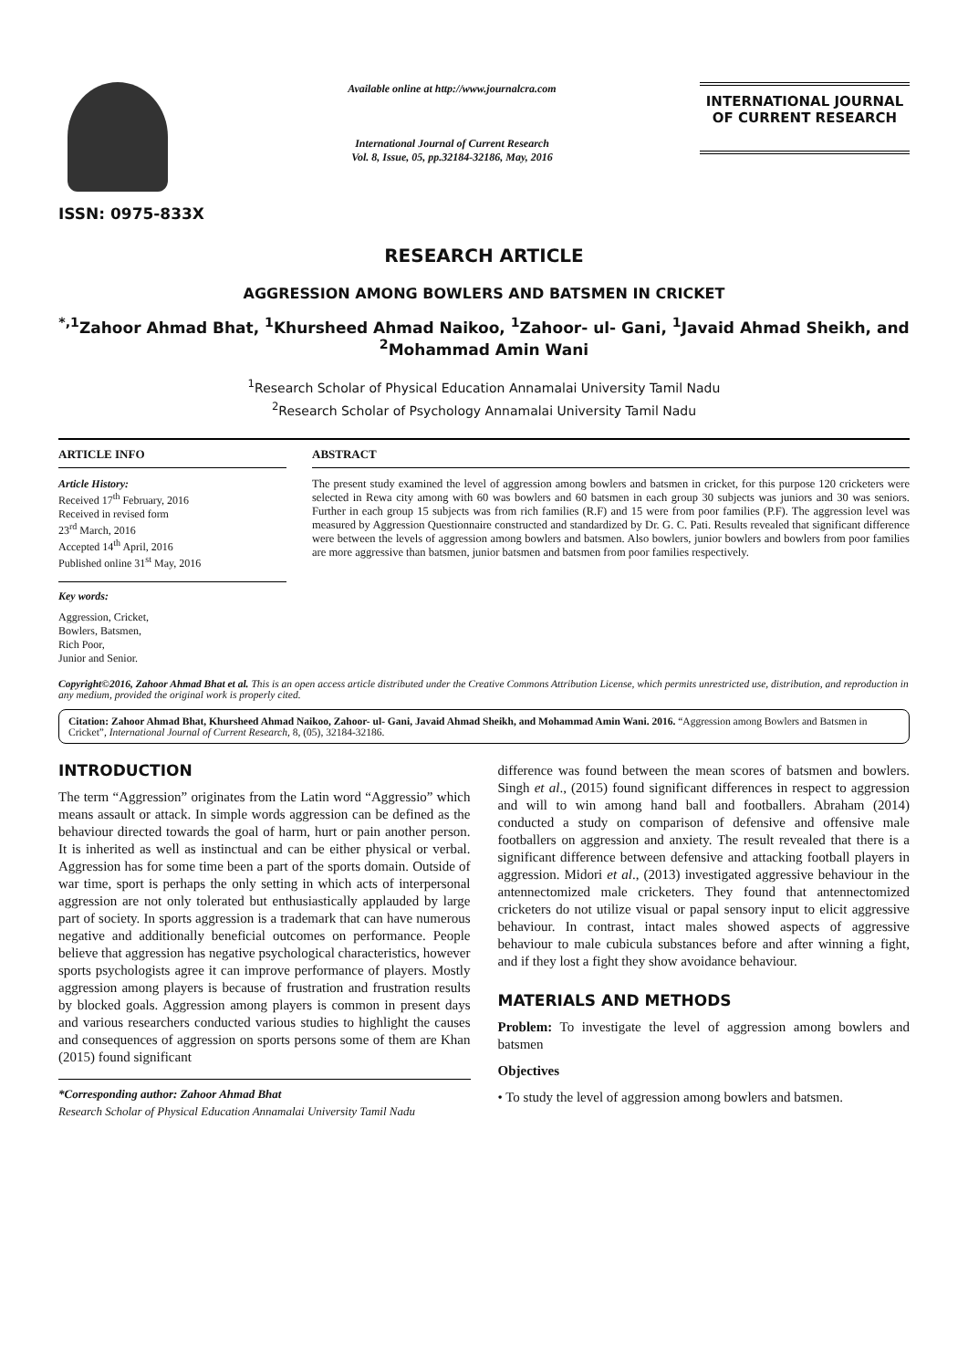ISSN: 0975-833X
Available online at http://www.journalcra.com
International Journal of Current Research
Vol. 8, Issue, 05, pp.32184-32186, May, 2016
INTERNATIONAL JOURNAL
OF CURRENT RESEARCH
RESEARCH ARTICLE
AGGRESSION AMONG BOWLERS AND BATSMEN IN CRICKET
<sup>*,1</sup>Zahoor Ahmad Bhat, <sup>1</sup>Khursheed Ahmad Naikoo, <sup>1</sup>Zahoor- ul- Gani, <sup>1</sup>Javaid Ahmad Sheikh, and <sup>2</sup>Mohammad Amin Wani
<sup>1</sup> Research Scholar of Physical Education Annamalai University Tamil Nadu
<sup>2</sup> Research Scholar of Psychology Annamalai University Tamil Nadu
ARTICLE INFO
Article History:
Received 17<sup>th</sup> February, 2016
Received in revised form
23<sup>rd</sup> March, 2016
Accepted 14<sup>th</sup> April, 2016
Published online 31<sup>st</sup> May, 2016
Key words:
Aggression, Cricket,
Bowlers, Batsmen,
Rich Poor,
Junior and Senior.
ABSTRACT
The present study examined the level of aggression among bowlers and batsmen in cricket, for this purpose 120 cricketers were selected in Rewa city among with 60 was bowlers and 60 batsmen in each group 30 subjects was juniors and 30 was seniors. Further in each group 15 subjects was from rich families (R.F) and 15 were from poor families (P.F). The aggression level was measured by Aggression Questionnaire constructed and standardized by Dr. G. C. Pati. Results revealed that significant difference were between the levels of aggression among bowlers and batsmen. Also bowlers, junior bowlers and bowlers from poor families are more aggressive than batsmen, junior batsmen and batsmen from poor families respectively.
Copyright©2016, Zahoor Ahmad Bhat et al. This is an open access article distributed under the Creative Commons Attribution License, which permits unrestricted use, distribution, and reproduction in any medium, provided the original work is properly cited.
Citation: Zahoor Ahmad Bhat, Khursheed Ahmad Naikoo, Zahoor- ul- Gani, Javaid Ahmad Sheikh, and Mohammad Amin Wani. 2016. “Aggression among Bowlers and Batsmen in Cricket”, International Journal of Current Research, 8, (05), 32184-32186.
INTRODUCTION
The term “Aggression” originates from the Latin word “Aggressio” which means assault or attack. In simple words aggression can be defined as the behaviour directed towards the goal of harm, hurt or pain another person. It is inherited as well as instinctual and can be either physical or verbal. Aggression has for some time been a part of the sports domain. Outside of war time, sport is perhaps the only setting in which acts of interpersonal aggression are not only tolerated but enthusiastically applauded by large part of society. In sports aggression is a trademark that can have numerous negative and additionally beneficial outcomes on performance. People believe that aggression has negative psychological characteristics, however sports psychologists agree it can improve performance of players. Mostly aggression among players is because of frustration and frustration results by blocked goals. Aggression among players is common in present days and various researchers conducted various studies to highlight the causes and consequences of aggression on sports persons some of them are Khan (2015) found significant
*Corresponding author: Zahoor Ahmad Bhat
Research Scholar of Physical Education Annamalai University Tamil Nadu
difference was found between the mean scores of batsmen and bowlers. Singh et al., (2015) found significant differences in respect to aggression and will to win among hand ball and footballers. Abraham (2014) conducted a study on comparison of defensive and offensive male footballers on aggression and anxiety. The result revealed that there is a significant difference between defensive and attacking football players in aggression. Midori et al., (2013) investigated aggressive behaviour in the antennectomized male cricketers. They found that antennectomized cricketers do not utilize visual or papal sensory input to elicit aggressive behaviour. In contrast, intact males showed aspects of aggressive behaviour to male cubicula substances before and after winning a fight, and if they lost a fight they show avoidance behaviour.
MATERIALS AND METHODS
Problem: To investigate the level of aggression among bowlers and batsmen
Objectives
• To study the level of aggression among bowlers and batsmen.